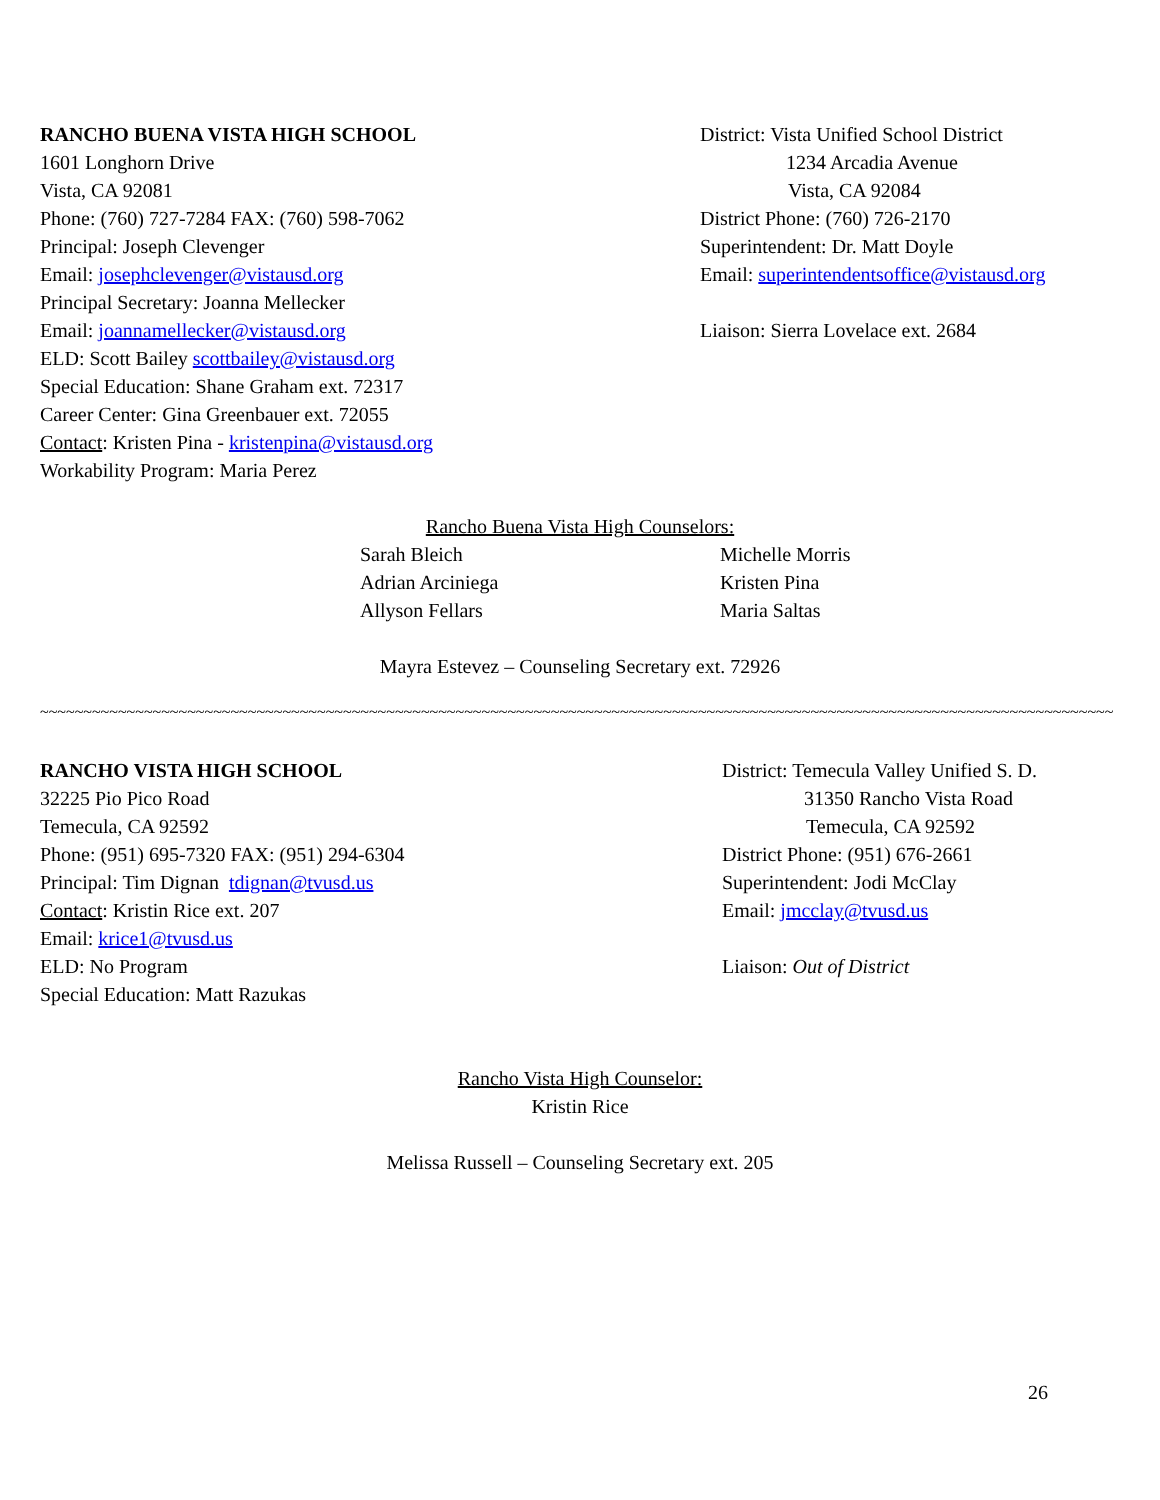RANCHO BUENA VISTA HIGH SCHOOL
1601 Longhorn Drive
Vista, CA 92081
Phone: (760) 727-7284 FAX: (760) 598-7062
Principal: Joseph Clevenger
Email: josephclevenger@vistausd.org
Principal Secretary: Joanna Mellecker
Email: joannamellecker@vistausd.org
ELD: Scott Bailey scottbailey@vistausd.org
Special Education: Shane Graham ext. 72317
Career Center: Gina Greenbauer ext. 72055
Contact: Kristen Pina - kristenpina@vistausd.org
Workability Program: Maria Perez
District: Vista Unified School District
1234 Arcadia Avenue
Vista, CA 92084
District Phone: (760) 726-2170
Superintendent: Dr. Matt Doyle
Email: superintendentsoffice@vistausd.org
Liaison: Sierra Lovelace ext. 2684
Rancho Buena Vista High Counselors:
Sarah Bleich
Michelle Morris
Adrian Arciniega
Kristen Pina
Allyson Fellars
Maria Saltas
Mayra Estevez – Counseling Secretary ext. 72926
~~~~~~~~~~~~~~~~~~~~~~~~~~~~~~~~~~~~~~~~~~~~~~~~~~~~~~~~~~~~~~~~~~~~~~~~~~~~~~~~~~~~~~~~~~~~~~~~~~~~~~~~~~~~~~~~~~~~~~~~~~~~
RANCHO VISTA HIGH SCHOOL
32225 Pio Pico Road
Temecula, CA 92592
Phone: (951) 695-7320 FAX: (951) 294-6304
Principal: Tim Dignan tdignan@tvusd.us
Contact: Kristin Rice ext. 207
Email: krice1@tvusd.us
ELD: No Program
Special Education: Matt Razukas
District: Temecula Valley Unified S. D.
31350 Rancho Vista Road
Temecula, CA 92592
District Phone: (951) 676-2661
Superintendent: Jodi McClay
Email: jmcclay@tvusd.us
Liaison: Out of District
Rancho Vista High Counselor:
Kristin Rice
Melissa Russell – Counseling Secretary ext. 205
26